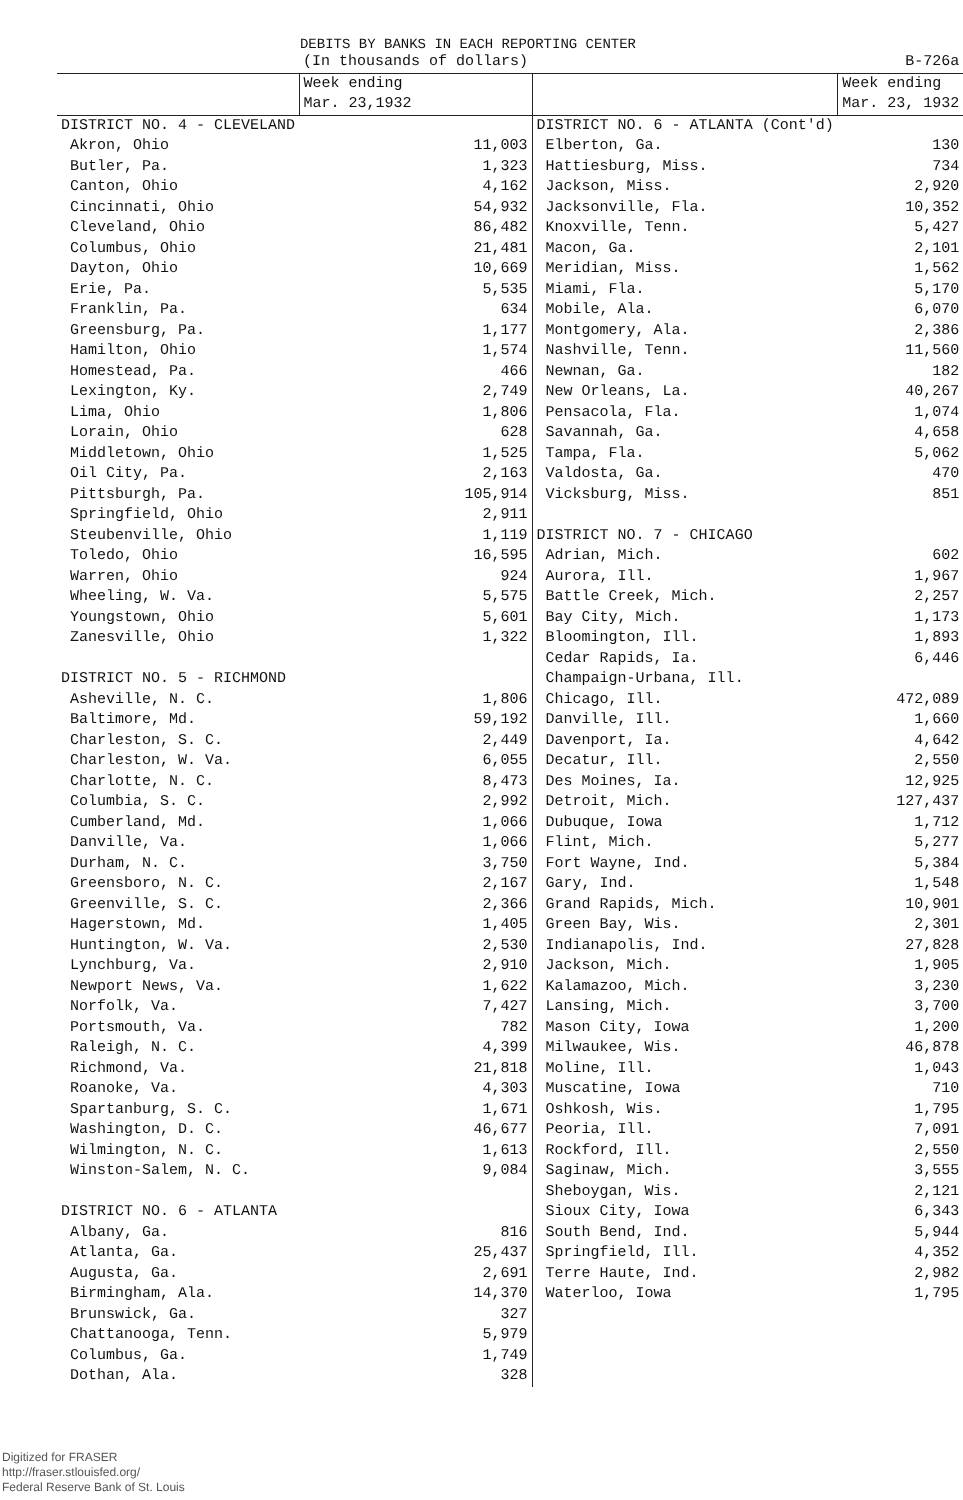DEBITS BY BANKS IN EACH REPORTING CENTER
| | (In thousands of dollars) | | B-726a |
| | Week ending | | Week ending |
| | Mar. 23,1932 | | Mar. 23, 1932 |
| DISTRICT NO. 4 - CLEVELAND | | DISTRICT NO. 6 - ATLANTA (Cont'd) | |
| Akron, Ohio | 11,003 | Elberton, Ga. | 130 |
| Butler, Pa. | 1,323 | Hattiesburg, Miss. | 734 |
| Canton, Ohio | 4,162 | Jackson, Miss. | 2,920 |
| Cincinnati, Ohio | 54,932 | Jacksonville, Fla. | 10,352 |
| Cleveland, Ohio | 86,482 | Knoxville, Tenn. | 5,427 |
| Columbus, Ohio | 21,481 | Macon, Ga. | 2,101 |
| Dayton, Ohio | 10,669 | Meridian, Miss. | 1,562 |
| Erie, Pa. | 5,535 | Miami, Fla. | 5,170 |
| Franklin, Pa. | 634 | Mobile, Ala. | 6,070 |
| Greensburg, Pa. | 1,177 | Montgomery, Ala. | 2,386 |
| Hamilton, Ohio | 1,574 | Nashville, Tenn. | 11,560 |
| Homestead, Pa. | 466 | Newnan, Ga. | 182 |
| Lexington, Ky. | 2,749 | New Orleans, La. | 40,267 |
| Lima, Ohio | 1,806 | Pensacola, Fla. | 1,074 |
| Lorain, Ohio | 628 | Savannah, Ga. | 4,658 |
| Middletown, Ohio | 1,525 | Tampa, Fla. | 5,062 |
| Oil City, Pa. | 2,163 | Valdosta, Ga. | 470 |
| Pittsburgh, Pa. | 105,914 | Vicksburg, Miss. | 851 |
| Springfield, Ohio | 2,911 | | |
| Steubenville, Ohio | 1,119 | DISTRICT NO. 7 - CHICAGO | |
| Toledo, Ohio | 16,595 | Adrian, Mich. | 602 |
| Warren, Ohio | 924 | Aurora, Ill. | 1,967 |
| Wheeling, W. Va. | 5,575 | Battle Creek, Mich. | 2,257 |
| Youngstown, Ohio | 5,601 | Bay City, Mich. | 1,173 |
| Zanesville, Ohio | 1,322 | Bloomington, Ill. | 1,893 |
| | | Cedar Rapids, Ia. | 6,446 |
| DISTRICT NO. 5 - RICHMOND | | Champaign-Urbana, Ill. | |
| Asheville, N. C. | 1,806 | Chicago, Ill. | 472,089 |
| Baltimore, Md. | 59,192 | Danville, Ill. | 1,660 |
| Charleston, S. C. | 2,449 | Davenport, Ia. | 4,642 |
| Charleston, W. Va. | 6,055 | Decatur, Ill. | 2,550 |
| Charlotte, N. C. | 8,473 | Des Moines, Ia. | 12,925 |
| Columbia, S. C. | 2,992 | Detroit, Mich. | 127,437 |
| Cumberland, Md. | 1,066 | Dubuque, Iowa | 1,712 |
| Danville, Va. | 1,066 | Flint, Mich. | 5,277 |
| Durham, N. C. | 3,750 | Fort Wayne, Ind. | 5,384 |
| Greensboro, N. C. | 2,167 | Gary, Ind. | 1,548 |
| Greenville, S. C. | 2,366 | Grand Rapids, Mich. | 10,901 |
| Hagerstown, Md. | 1,405 | Green Bay, Wis. | 2,301 |
| Huntington, W. Va. | 2,530 | Indianapolis, Ind. | 27,828 |
| Lynchburg, Va. | 2,910 | Jackson, Mich. | 1,905 |
| Newport News, Va. | 1,622 | Kalamazoo, Mich. | 3,230 |
| Norfolk, Va. | 7,427 | Lansing, Mich. | 3,700 |
| Portsmouth, Va. | 782 | Mason City, Iowa | 1,200 |
| Raleigh, N. C. | 4,399 | Milwaukee, Wis. | 46,878 |
| Richmond, Va. | 21,818 | Moline, Ill. | 1,043 |
| Roanoke, Va. | 4,303 | Muscatine, Iowa | 710 |
| Spartanburg, S. C. | 1,671 | Oshkosh, Wis. | 1,795 |
| Washington, D. C. | 46,677 | Peoria, Ill. | 7,091 |
| Wilmington, N. C. | 1,613 | Rockford, Ill. | 2,550 |
| Winston-Salem, N. C. | 9,084 | Saginaw, Mich. | 3,555 |
| | | Sheboygan, Wis. | 2,121 |
| DISTRICT NO. 6 - ATLANTA | | Sioux City, Iowa | 6,343 |
| Albany, Ga. | 816 | South Bend, Ind. | 5,944 |
| Atlanta, Ga. | 25,437 | Springfield, Ill. | 4,352 |
| Augusta, Ga. | 2,691 | Terre Haute, Ind. | 2,982 |
| Birmingham, Ala. | 14,370 | Waterloo, Iowa | 1,795 |
| Brunswick, Ga. | 327 | | |
| Chattanooga, Tenn. | 5,979 | | |
| Columbus, Ga. | 1,749 | | |
| Dothan, Ala. | 328 | | |
Digitized for FRASER
http://fraser.stlouisfed.org/
Federal Reserve Bank of St. Louis